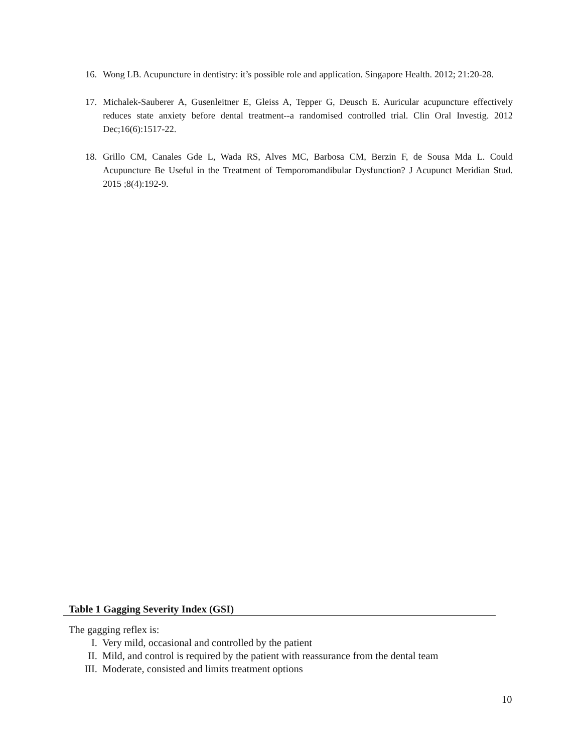16. Wong LB. Acupuncture in dentistry: it’s possible role and application. Singapore Health. 2012; 21:20-28.
17. Michalek-Sauberer A, Gusenleitner E, Gleiss A, Tepper G, Deusch E. Auricular acupuncture effectively reduces state anxiety before dental treatment--a randomised controlled trial. Clin Oral Investig. 2012 Dec;16(6):1517-22.
18. Grillo CM, Canales Gde L, Wada RS, Alves MC, Barbosa CM, Berzin F, de Sousa Mda L. Could Acupuncture Be Useful in the Treatment of Temporomandibular Dysfunction? J Acupunct Meridian Stud. 2015 ;8(4):192-9.
Table 1 Gagging Severity Index (GSI)
The gagging reflex is:
I. Very mild, occasional and controlled by the patient
II. Mild, and control is required by the patient with reassurance from the dental team
III. Moderate, consisted and limits treatment options
10